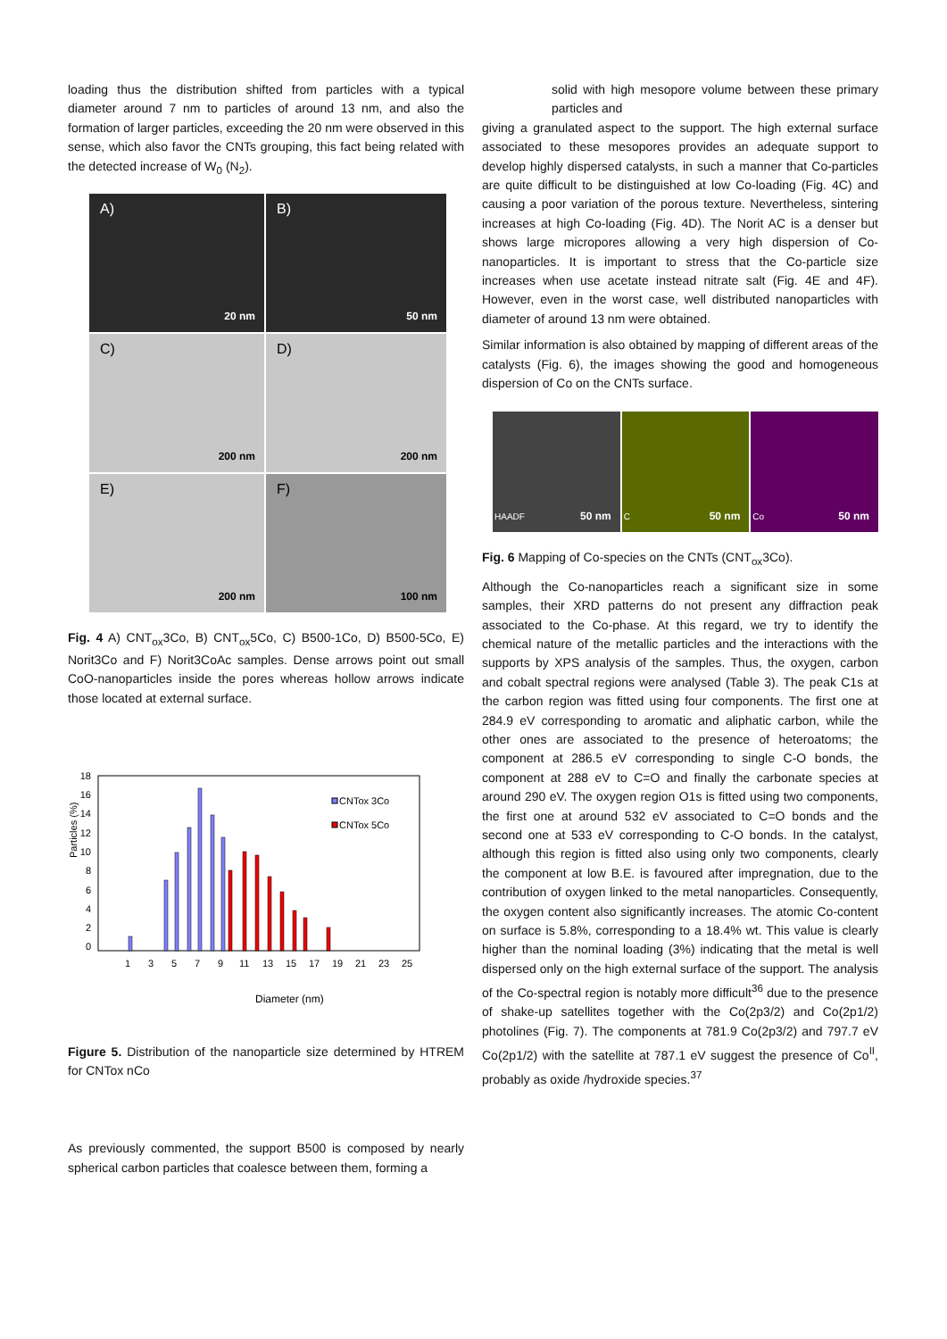loading thus the distribution shifted from particles with a typical diameter around 7 nm to particles of around 13 nm, and also the formation of larger particles, exceeding the 20 nm were observed in this sense, which also favor the CNTs grouping, this fact being related with the detected increase of W<sub>0</sub> (N<sub>2</sub>).
A)
20 nm
B)
50 nm
C)
200 nm
D)
200 nm
E)
200 nm
F)
100 nm
Fig. 4 A) CNT<sub>ox</sub>3Co, B) CNT<sub>ox</sub>5Co, C) B500-1Co, D) B500-5Co, E) Norit3Co and F) Norit3CoAc samples. Dense arrows point out small CoO-nanoparticles inside the pores whereas hollow arrows indicate those located at external surface.
Particles (%)
18
16
14
12
10
8
6
4
2
0
CNTox 3Co
CNTox 5Co
1
3
5
7
9
11
13
15
17
19
21
23
25
Diameter (nm)
Figure 5. Distribution of the nanoparticle size determined by HTREM for CNTox nCo
As previously commented, the support B500 is composed by nearly spherical carbon particles that coalesce between them, forming a
solid with high mesopore volume between these primary particles and
giving a granulated aspect to the support. The high external surface associated to these mesopores provides an adequate support to develop highly dispersed catalysts, in such a manner that Co-particles are quite difficult to be distinguished at low Co-loading (Fig. 4C) and causing a poor variation of the porous texture. Nevertheless, sintering increases at high Co-loading (Fig. 4D). The Norit AC is a denser but shows large micropores allowing a very high dispersion of Co-nanoparticles. It is important to stress that the Co-particle size increases when use acetate instead nitrate salt (Fig. 4E and 4F). However, even in the worst case, well distributed nanoparticles with diameter of around 13 nm were obtained.
Similar information is also obtained by mapping of different areas of the catalysts (Fig. 6), the images showing the good and homogeneous dispersion of Co on the CNTs surface.
HAADF 50 nm
C 50 nm
Co 50 nm
Fig. 6 Mapping of Co-species on the CNTs (CNT<sub>ox</sub>3Co).
Although the Co-nanoparticles reach a significant size in some samples, their XRD patterns do not present any diffraction peak associated to the Co-phase. At this regard, we try to identify the chemical nature of the metallic particles and the interactions with the supports by XPS analysis of the samples. Thus, the oxygen, carbon and cobalt spectral regions were analysed (Table 3). The peak C1s at the carbon region was fitted using four components. The first one at 284.9 eV corresponding to aromatic and aliphatic carbon, while the other ones are associated to the presence of heteroatoms; the component at 286.5 eV corresponding to single C-O bonds, the component at 288 eV to C=O and finally the carbonate species at around 290 eV. The oxygen region O1s is fitted using two components, the first one at around 532 eV associated to C=O bonds and the second one at 533 eV corresponding to C-O bonds. In the catalyst, although this region is fitted also using only two components, clearly the component at low B.E. is favoured after impregnation, due to the contribution of oxygen linked to the metal nanoparticles. Consequently, the oxygen content also significantly increases. The atomic Co-content on surface is 5.8%, corresponding to a 18.4% wt. This value is clearly higher than the nominal loading (3%) indicating that the metal is well dispersed only on the high external surface of the support. The analysis of the Co-spectral region is notably more difficult<sup>36</sup> due to the presence of shake-up satellites together with the Co(2p3/2) and Co(2p1/2) photolines (Fig. 7). The components at 781.9 Co(2p3/2) and 797.7 eV Co(2p1/2) with the satellite at 787.1 eV suggest the presence of Co<sup>II</sup>, probably as oxide /hydroxide species.<sup>37</sup>